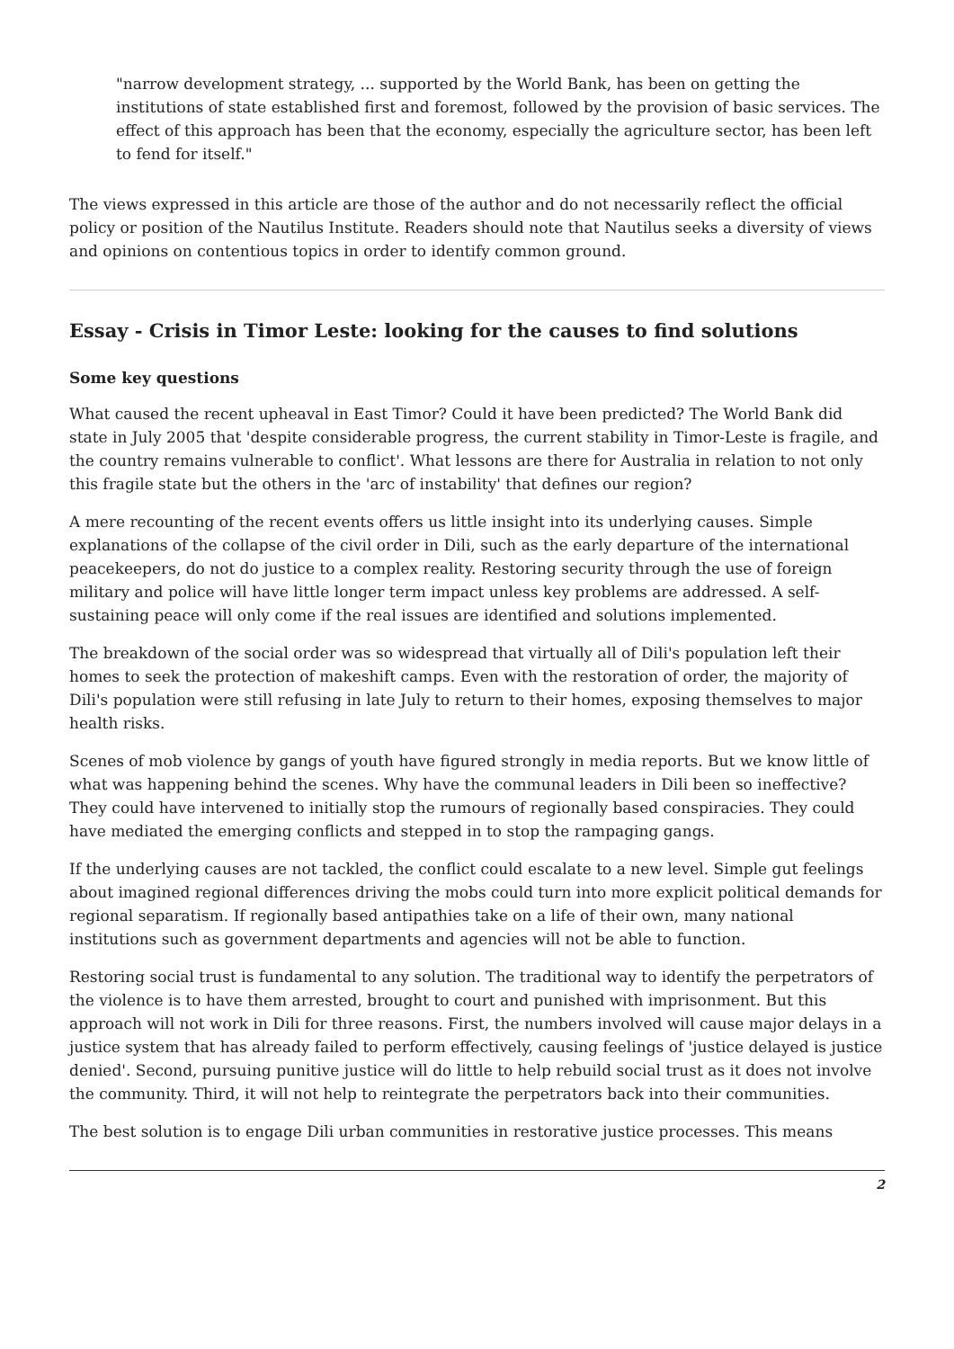"narrow development strategy, ... supported by the World Bank, has been on getting the institutions of state established first and foremost, followed by the provision of basic services. The effect of this approach has been that the economy, especially the agriculture sector, has been left to fend for itself."
The views expressed in this article are those of the author and do not necessarily reflect the official policy or position of the Nautilus Institute. Readers should note that Nautilus seeks a diversity of views and opinions on contentious topics in order to identify common ground.
Essay - Crisis in Timor Leste: looking for the causes to find solutions
Some key questions
What caused the recent upheaval in East Timor? Could it have been predicted? The World Bank did state in July 2005 that 'despite considerable progress, the current stability in Timor-Leste is fragile, and the country remains vulnerable to conflict'. What lessons are there for Australia in relation to not only this fragile state but the others in the 'arc of instability' that defines our region?
A mere recounting of the recent events offers us little insight into its underlying causes. Simple explanations of the collapse of the civil order in Dili, such as the early departure of the international peacekeepers, do not do justice to a complex reality. Restoring security through the use of foreign military and police will have little longer term impact unless key problems are addressed. A self-sustaining peace will only come if the real issues are identified and solutions implemented.
The breakdown of the social order was so widespread that virtually all of Dili's population left their homes to seek the protection of makeshift camps. Even with the restoration of order, the majority of Dili's population were still refusing in late July to return to their homes, exposing themselves to major health risks.
Scenes of mob violence by gangs of youth have figured strongly in media reports. But we know little of what was happening behind the scenes. Why have the communal leaders in Dili been so ineffective? They could have intervened to initially stop the rumours of regionally based conspiracies. They could have mediated the emerging conflicts and stepped in to stop the rampaging gangs.
If the underlying causes are not tackled, the conflict could escalate to a new level. Simple gut feelings about imagined regional differences driving the mobs could turn into more explicit political demands for regional separatism. If regionally based antipathies take on a life of their own, many national institutions such as government departments and agencies will not be able to function.
Restoring social trust is fundamental to any solution. The traditional way to identify the perpetrators of the violence is to have them arrested, brought to court and punished with imprisonment. But this approach will not work in Dili for three reasons. First, the numbers involved will cause major delays in a justice system that has already failed to perform effectively, causing feelings of 'justice delayed is justice denied'. Second, pursuing punitive justice will do little to help rebuild social trust as it does not involve the community. Third, it will not help to reintegrate the perpetrators back into their communities.
The best solution is to engage Dili urban communities in restorative justice processes. This means
2